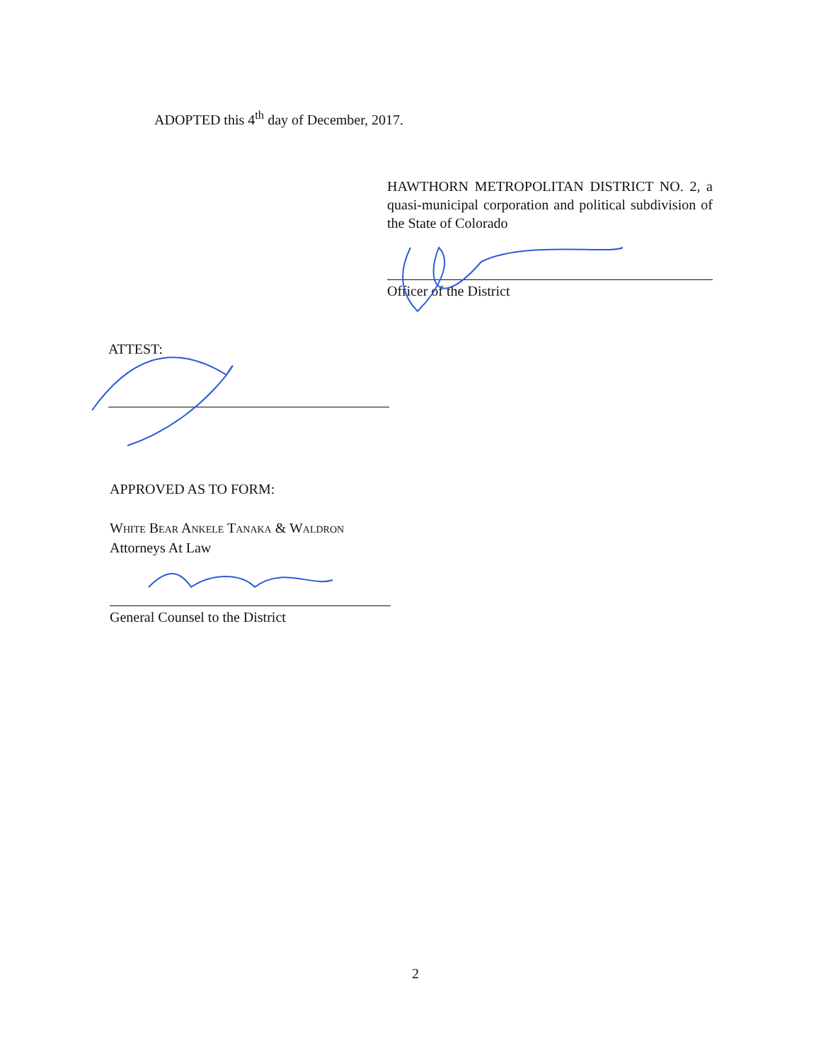ADOPTED this 4<sup>th</sup> day of December, 2017.
HAWTHORN METROPOLITAN DISTRICT NO. 2, a quasi-municipal corporation and political subdivision of the State of Colorado
Officer of the District
ATTEST:
APPROVED AS TO FORM:
White Bear Ankele Tanaka & Waldron
Attorneys At Law
General Counsel to the District
2